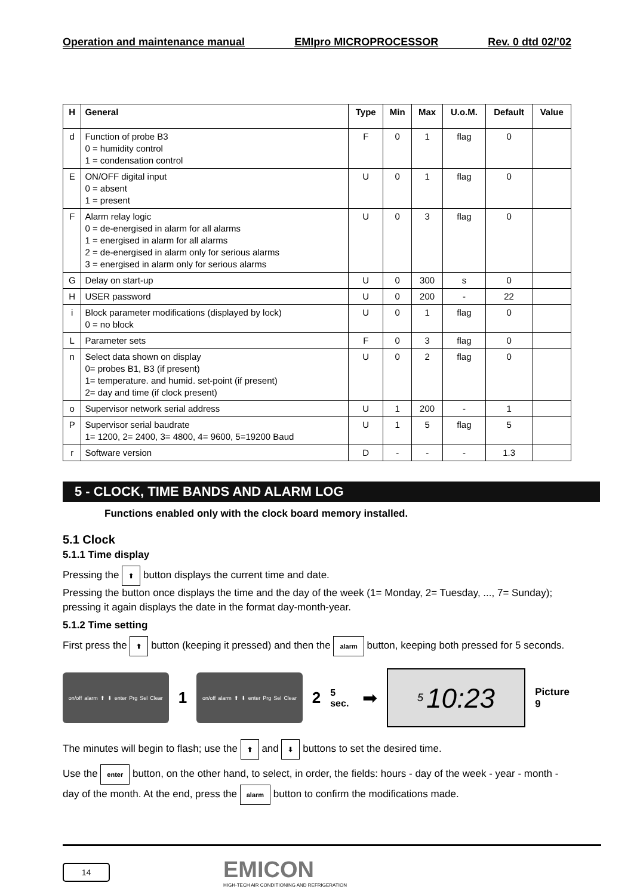Operation and maintenance manual EMIpro MICROPROCESSOR Rev. 0 dtd 02/’02
| H | General | Type | Min | Max | U.o.M. | Default | Value |
| --- | --- | --- | --- | --- | --- | --- | --- |
| d | Function of probe B3 0 = humidity control 1 = condensation control | F | 0 | 1 | flag | 0 | |
| E | ON/OFF digital input 0 = absent 1 = present | U | 0 | 1 | flag | 0 | |
| F | Alarm relay logic 0 = de-energised in alarm for all alarms 1 = energised in alarm for all alarms 2 = de-energised in alarm only for serious alarms 3 = energised in alarm only for serious alarms | U | 0 | 3 | flag | 0 | |
| G | Delay on start-up | U | 0 | 300 | s | 0 | |
| H | USER password | U | 0 | 200 | - | 22 | |
| i | Block parameter modifications (displayed by lock) 0 = no block | U | 0 | 1 | flag | 0 | |
| L | Parameter sets | F | 0 | 3 | flag | 0 | |
| n | Select data shown on display 0= probes B1, B3 (if present) 1= temperature. and humid. set-point (if present) 2= day and time (if clock present) | U | 0 | 2 | flag | 0 | |
| o | Supervisor network serial address | U | 1 | 200 | - | 1 | |
| P | Supervisor serial baudrate 1= 1200, 2= 2400, 3= 4800, 4= 9600, 5=19200 Baud | U | 1 | 5 | flag | 5 | |
| r | Software version | D | - | - | - | 1.3 | |
5 - CLOCK, TIME BANDS AND ALARM LOG
Functions enabled only with the clock board memory installed.
5.1 Clock
5.1.1 Time display
Pressing the ⬆ button displays the current time and date.
Pressing the button once displays the time and the day of the week (1= Monday, 2= Tuesday, ..., 7= Sunday); pressing it again displays the date in the format day-month-year.
5.1.2 Time setting
First press the ⬆ button (keeping it pressed) and then the alarm button, keeping both pressed for 5 seconds.
on/off alarm ⬆ ⬇ enter Prg Sel Clear
1
on/off alarm ⬆ ⬇ enter Prg Sel Clear
2 5 sec. ➡
5 10:23
Picture 9
The minutes will begin to flash; use the ⬆ and ⬇ buttons to set the desired time.
Use the enter button, on the other hand, to select, in order, the fields: hours - day of the week - year - month - day of the month. At the end, press the alarm button to confirm the modifications made.
14
EMICON
HIGH-TECH AIR CONDITIONING AND REFRIGERATION